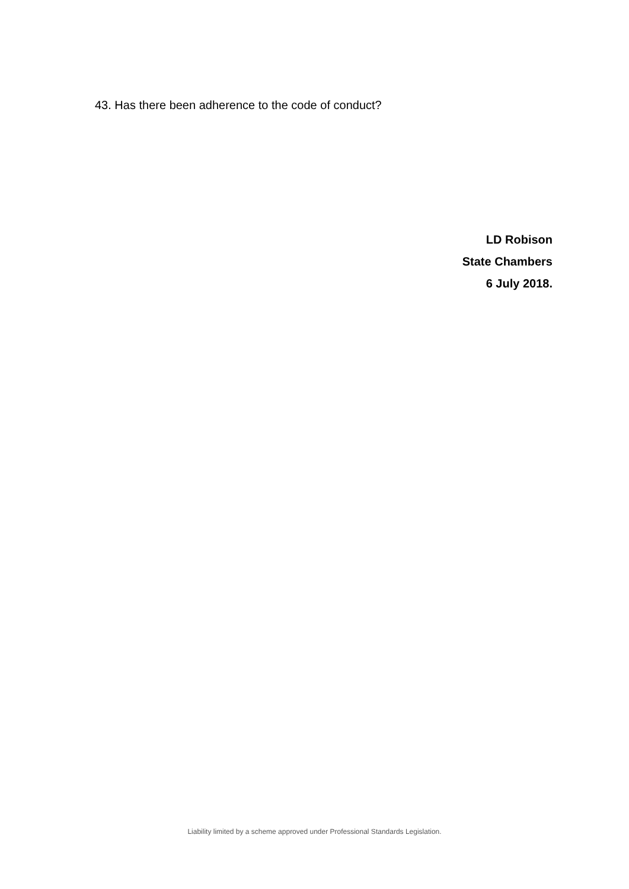43. Has there been adherence to the code of conduct?
LD Robison
State Chambers
6 July 2018.
Liability limited by a scheme approved under Professional Standards Legislation.